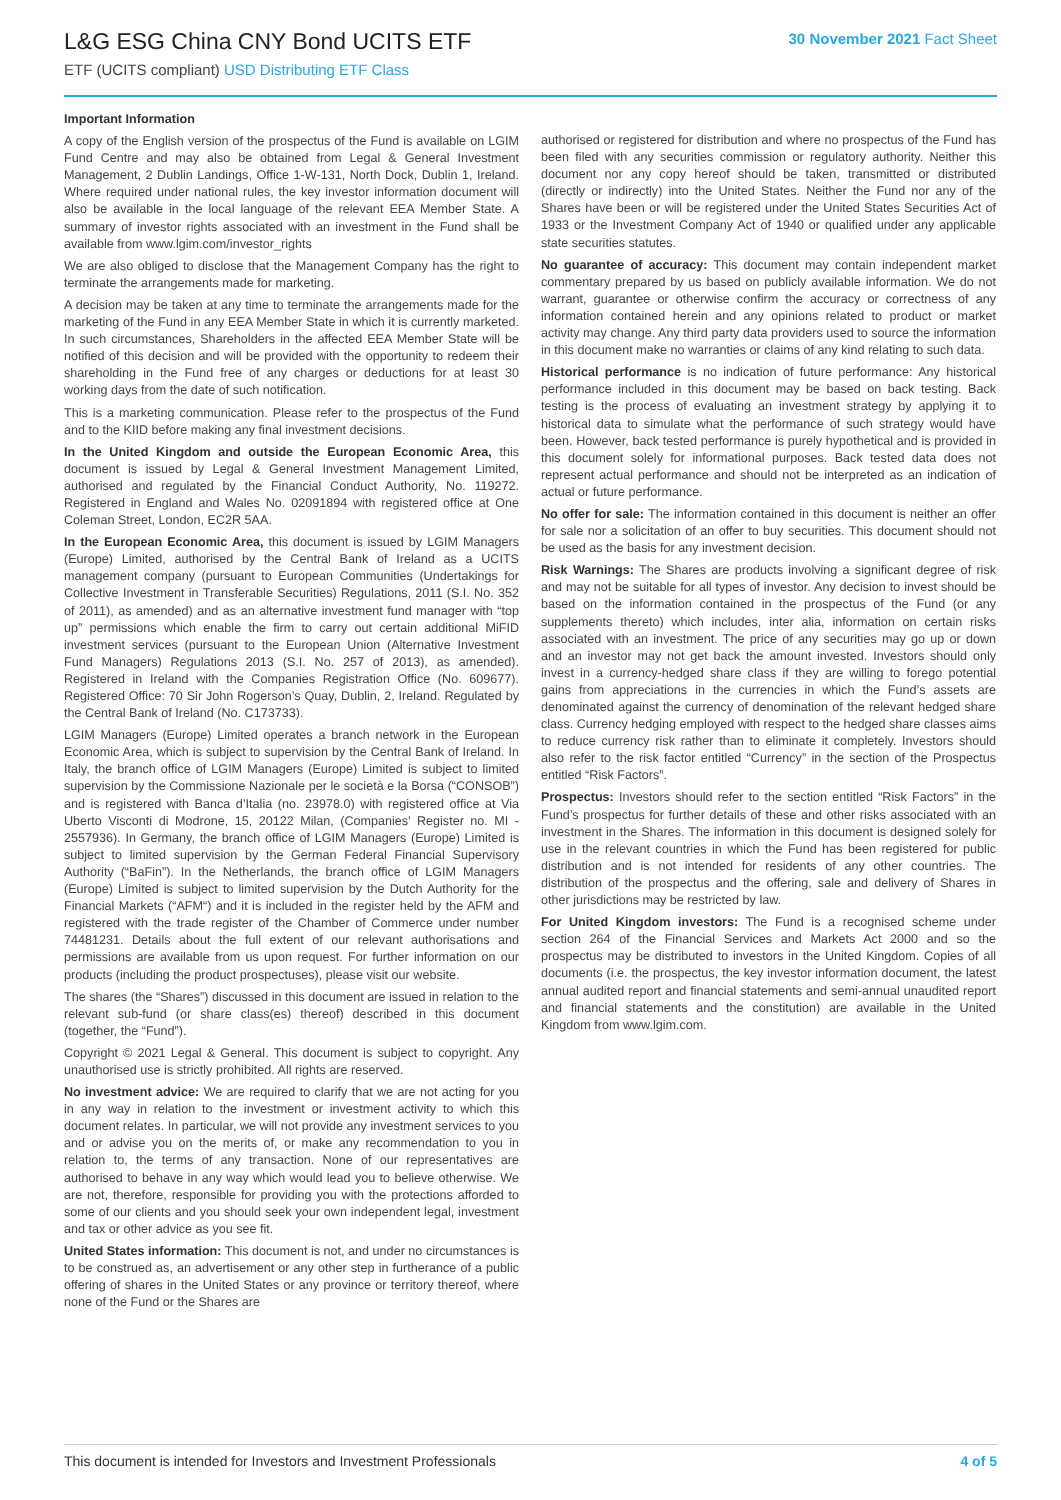L&G ESG China CNY Bond UCITS ETF
ETF (UCITS compliant) USD Distributing ETF Class
30 November 2021 Fact Sheet
Important Information
A copy of the English version of the prospectus of the Fund is available on LGIM Fund Centre and may also be obtained from Legal & General Investment Management, 2 Dublin Landings, Office 1-W-131, North Dock, Dublin 1, Ireland. Where required under national rules, the key investor information document will also be available in the local language of the relevant EEA Member State. A summary of investor rights associated with an investment in the Fund shall be available from www.lgim.com/investor_rights
We are also obliged to disclose that the Management Company has the right to terminate the arrangements made for marketing.
A decision may be taken at any time to terminate the arrangements made for the marketing of the Fund in any EEA Member State in which it is currently marketed. In such circumstances, Shareholders in the affected EEA Member State will be notified of this decision and will be provided with the opportunity to redeem their shareholding in the Fund free of any charges or deductions for at least 30 working days from the date of such notification.
This is a marketing communication. Please refer to the prospectus of the Fund and to the KIID before making any final investment decisions.
In the United Kingdom and outside the European Economic Area, this document is issued by Legal & General Investment Management Limited, authorised and regulated by the Financial Conduct Authority, No. 119272. Registered in England and Wales No. 02091894 with registered office at One Coleman Street, London, EC2R 5AA.
In the European Economic Area, this document is issued by LGIM Managers (Europe) Limited, authorised by the Central Bank of Ireland as a UCITS management company (pursuant to European Communities (Undertakings for Collective Investment in Transferable Securities) Regulations, 2011 (S.I. No. 352 of 2011), as amended) and as an alternative investment fund manager with “top up” permissions which enable the firm to carry out certain additional MiFID investment services (pursuant to the European Union (Alternative Investment Fund Managers) Regulations 2013 (S.I. No. 257 of 2013), as amended). Registered in Ireland with the Companies Registration Office (No. 609677). Registered Office: 70 Sir John Rogerson’s Quay, Dublin, 2, Ireland. Regulated by the Central Bank of Ireland (No. C173733).
LGIM Managers (Europe) Limited operates a branch network in the European Economic Area, which is subject to supervision by the Central Bank of Ireland. In Italy, the branch office of LGIM Managers (Europe) Limited is subject to limited supervision by the Commissione Nazionale per le società e la Borsa (“CONSOB”) and is registered with Banca d’Italia (no. 23978.0) with registered office at Via Uberto Visconti di Modrone, 15, 20122 Milan, (Companies’ Register no. MI - 2557936). In Germany, the branch office of LGIM Managers (Europe) Limited is subject to limited supervision by the German Federal Financial Supervisory Authority (“BaFin”). In the Netherlands, the branch office of LGIM Managers (Europe) Limited is subject to limited supervision by the Dutch Authority for the Financial Markets (“AFM“) and it is included in the register held by the AFM and registered with the trade register of the Chamber of Commerce under number 74481231. Details about the full extent of our relevant authorisations and permissions are available from us upon request. For further information on our products (including the product prospectuses), please visit our website.
The shares (the “Shares”) discussed in this document are issued in relation to the relevant sub-fund (or share class(es) thereof) described in this document (together, the “Fund”).
Copyright © 2021 Legal & General. This document is subject to copyright. Any unauthorised use is strictly prohibited. All rights are reserved.
No investment advice: We are required to clarify that we are not acting for you in any way in relation to the investment or investment activity to which this document relates. In particular, we will not provide any investment services to you and or advise you on the merits of, or make any recommendation to you in relation to, the terms of any transaction. None of our representatives are authorised to behave in any way which would lead you to believe otherwise. We are not, therefore, responsible for providing you with the protections afforded to some of our clients and you should seek your own independent legal, investment and tax or other advice as you see fit.
United States information: This document is not, and under no circumstances is to be construed as, an advertisement or any other step in furtherance of a public offering of shares in the United States or any province or territory thereof, where none of the Fund or the Shares are
authorised or registered for distribution and where no prospectus of the Fund has been filed with any securities commission or regulatory authority. Neither this document nor any copy hereof should be taken, transmitted or distributed (directly or indirectly) into the United States. Neither the Fund nor any of the Shares have been or will be registered under the United States Securities Act of 1933 or the Investment Company Act of 1940 or qualified under any applicable state securities statutes.
No guarantee of accuracy: This document may contain independent market commentary prepared by us based on publicly available information. We do not warrant, guarantee or otherwise confirm the accuracy or correctness of any information contained herein and any opinions related to product or market activity may change. Any third party data providers used to source the information in this document make no warranties or claims of any kind relating to such data.
Historical performance is no indication of future performance: Any historical performance included in this document may be based on back testing. Back testing is the process of evaluating an investment strategy by applying it to historical data to simulate what the performance of such strategy would have been. However, back tested performance is purely hypothetical and is provided in this document solely for informational purposes. Back tested data does not represent actual performance and should not be interpreted as an indication of actual or future performance.
No offer for sale: The information contained in this document is neither an offer for sale nor a solicitation of an offer to buy securities. This document should not be used as the basis for any investment decision.
Risk Warnings: The Shares are products involving a significant degree of risk and may not be suitable for all types of investor. Any decision to invest should be based on the information contained in the prospectus of the Fund (or any supplements thereto) which includes, inter alia, information on certain risks associated with an investment. The price of any securities may go up or down and an investor may not get back the amount invested. Investors should only invest in a currency-hedged share class if they are willing to forego potential gains from appreciations in the currencies in which the Fund’s assets are denominated against the currency of denomination of the relevant hedged share class. Currency hedging employed with respect to the hedged share classes aims to reduce currency risk rather than to eliminate it completely. Investors should also refer to the risk factor entitled “Currency” in the section of the Prospectus entitled “Risk Factors”.
Prospectus: Investors should refer to the section entitled “Risk Factors” in the Fund’s prospectus for further details of these and other risks associated with an investment in the Shares. The information in this document is designed solely for use in the relevant countries in which the Fund has been registered for public distribution and is not intended for residents of any other countries. The distribution of the prospectus and the offering, sale and delivery of Shares in other jurisdictions may be restricted by law.
For United Kingdom investors: The Fund is a recognised scheme under section 264 of the Financial Services and Markets Act 2000 and so the prospectus may be distributed to investors in the United Kingdom. Copies of all documents (i.e. the prospectus, the key investor information document, the latest annual audited report and financial statements and semi-annual unaudited report and financial statements and the constitution) are available in the United Kingdom from www.lgim.com.
This document is intended for Investors and Investment Professionals 4 of 5